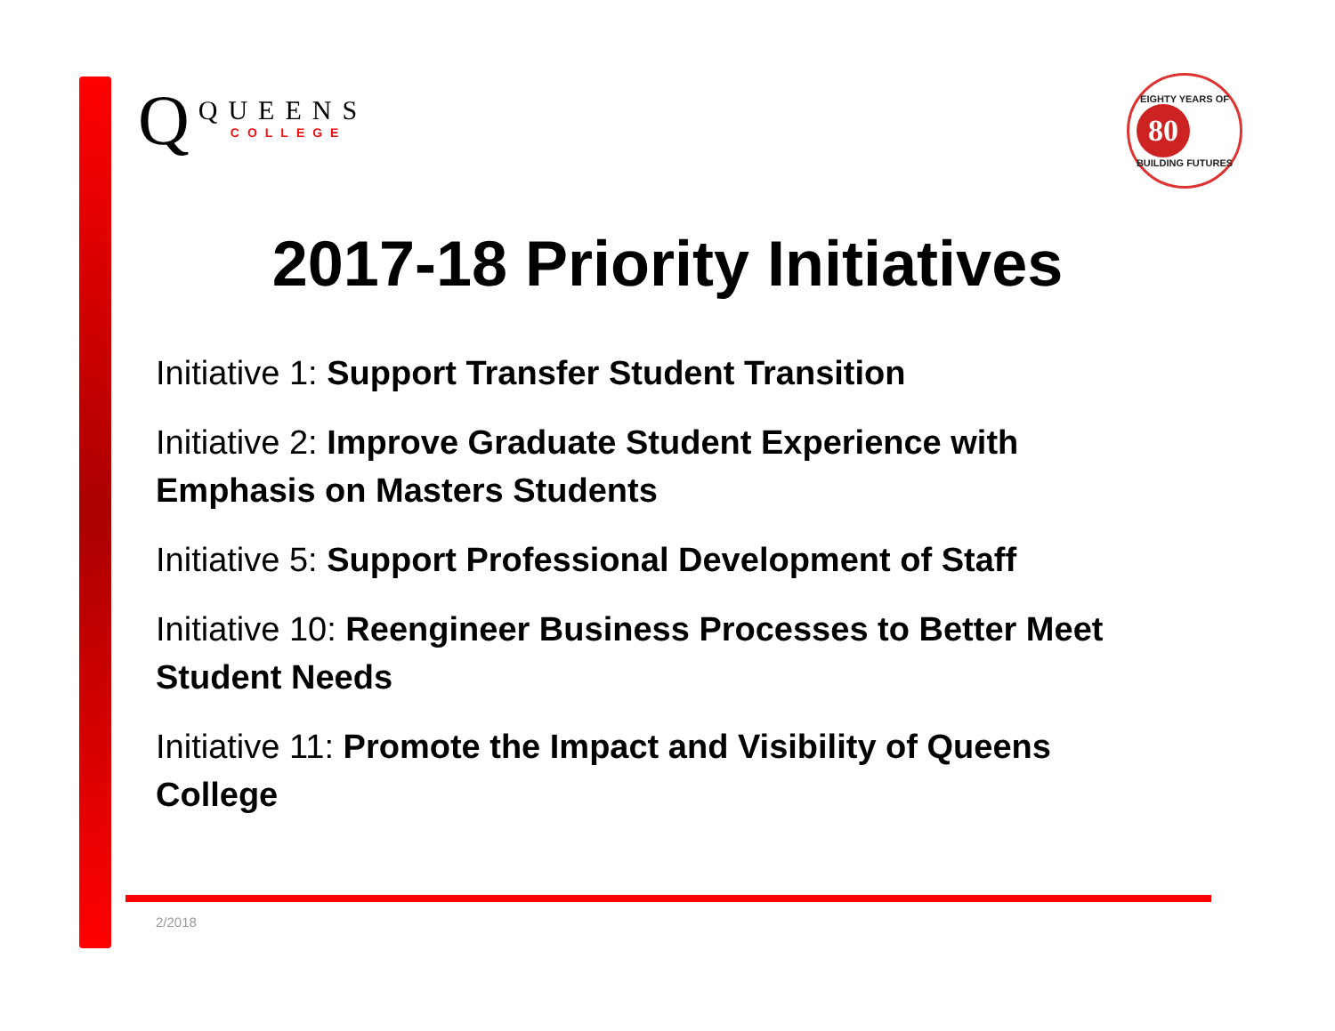Q
QUEENS
COLLEGE
EIGHTY YEARS OF
80
BUILDING FUTURES
2017-18 Priority Initiatives
Initiative 1: Support Transfer Student Transition
Initiative 2: Improve Graduate Student Experience with Emphasis on Masters Students
Initiative 5: Support Professional Development of Staff
Initiative 10: Reengineer Business Processes to Better Meet Student Needs
Initiative 11: Promote the Impact and Visibility of Queens College
2/2018